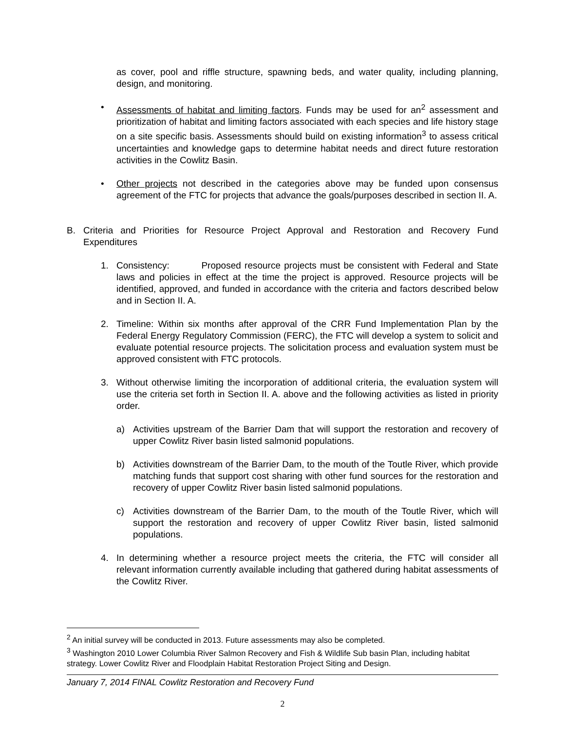as cover, pool and riffle structure, spawning beds, and water quality, including planning, design, and monitoring.
• Assessments of habitat and limiting factors. Funds may be used for an<sup>2</sup> assessment and prioritization of habitat and limiting factors associated with each species and life history stage on a site specific basis. Assessments should build on existing information<sup>3</sup> to assess critical uncertainties and knowledge gaps to determine habitat needs and direct future restoration activities in the Cowlitz Basin.
• Other projects not described in the categories above may be funded upon consensus agreement of the FTC for projects that advance the goals/purposes described in section II. A.
B. Criteria and Priorities for Resource Project Approval and Restoration and Recovery Fund Expenditures
1. Consistency: Proposed resource projects must be consistent with Federal and State laws and policies in effect at the time the project is approved. Resource projects will be identified, approved, and funded in accordance with the criteria and factors described below and in Section II. A.
2. Timeline: Within six months after approval of the CRR Fund Implementation Plan by the Federal Energy Regulatory Commission (FERC), the FTC will develop a system to solicit and evaluate potential resource projects. The solicitation process and evaluation system must be approved consistent with FTC protocols.
3. Without otherwise limiting the incorporation of additional criteria, the evaluation system will use the criteria set forth in Section II. A. above and the following activities as listed in priority order.
a) Activities upstream of the Barrier Dam that will support the restoration and recovery of upper Cowlitz River basin listed salmonid populations.
b) Activities downstream of the Barrier Dam, to the mouth of the Toutle River, which provide matching funds that support cost sharing with other fund sources for the restoration and recovery of upper Cowlitz River basin listed salmonid populations.
c) Activities downstream of the Barrier Dam, to the mouth of the Toutle River, which will support the restoration and recovery of upper Cowlitz River basin, listed salmonid populations.
4. In determining whether a resource project meets the criteria, the FTC will consider all relevant information currently available including that gathered during habitat assessments of the Cowlitz River.
<sup>2</sup> An initial survey will be conducted in 2013. Future assessments may also be completed.
<sup>3</sup> Washington 2010 Lower Columbia River Salmon Recovery and Fish & Wildlife Sub basin Plan, including habitat strategy. Lower Cowlitz River and Floodplain Habitat Restoration Project Siting and Design.
January 7, 2014 FINAL Cowlitz Restoration and Recovery Fund
2